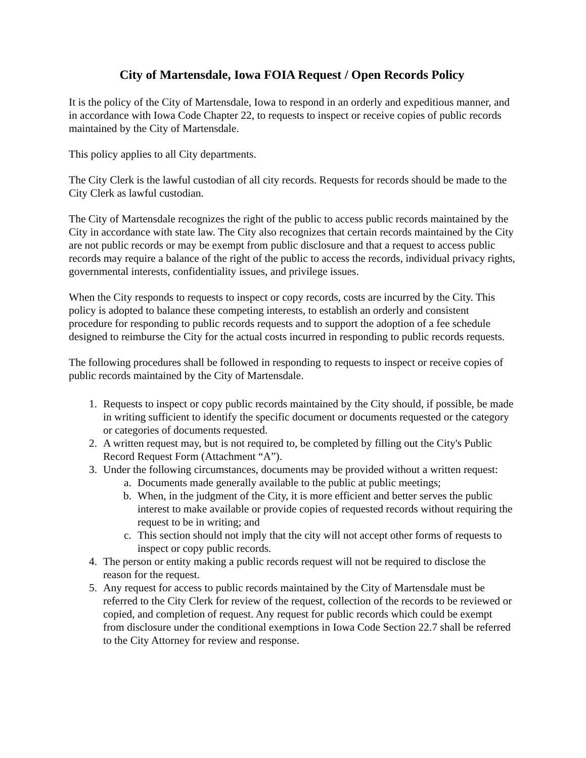City of Martensdale, Iowa FOIA Request / Open Records Policy
It is the policy of the City of Martensdale, Iowa to respond in an orderly and expeditious manner, and in accordance with Iowa Code Chapter 22, to requests to inspect or receive copies of public records maintained by the City of Martensdale.
This policy applies to all City departments.
The City Clerk is the lawful custodian of all city records. Requests for records should be made to the City Clerk as lawful custodian.
The City of Martensdale recognizes the right of the public to access public records maintained by the City in accordance with state law. The City also recognizes that certain records maintained by the City are not public records or may be exempt from public disclosure and that a request to access public records may require a balance of the right of the public to access the records, individual privacy rights, governmental interests, confidentiality issues, and privilege issues.
When the City responds to requests to inspect or copy records, costs are incurred by the City. This policy is adopted to balance these competing interests, to establish an orderly and consistent procedure for responding to public records requests and to support the adoption of a fee schedule designed to reimburse the City for the actual costs incurred in responding to public records requests.
The following procedures shall be followed in responding to requests to inspect or receive copies of public records maintained by the City of Martensdale.
1. Requests to inspect or copy public records maintained by the City should, if possible, be made in writing sufficient to identify the specific document or documents requested or the category or categories of documents requested.
2. A written request may, but is not required to, be completed by filling out the City's Public Record Request Form (Attachment “A”).
3. Under the following circumstances, documents may be provided without a written request:
a. Documents made generally available to the public at public meetings;
b. When, in the judgment of the City, it is more efficient and better serves the public interest to make available or provide copies of requested records without requiring the request to be in writing; and
c. This section should not imply that the city will not accept other forms of requests to inspect or copy public records.
4. The person or entity making a public records request will not be required to disclose the reason for the request.
5. Any request for access to public records maintained by the City of Martensdale must be referred to the City Clerk for review of the request, collection of the records to be reviewed or copied, and completion of request. Any request for public records which could be exempt from disclosure under the conditional exemptions in Iowa Code Section 22.7 shall be referred to the City Attorney for review and response.